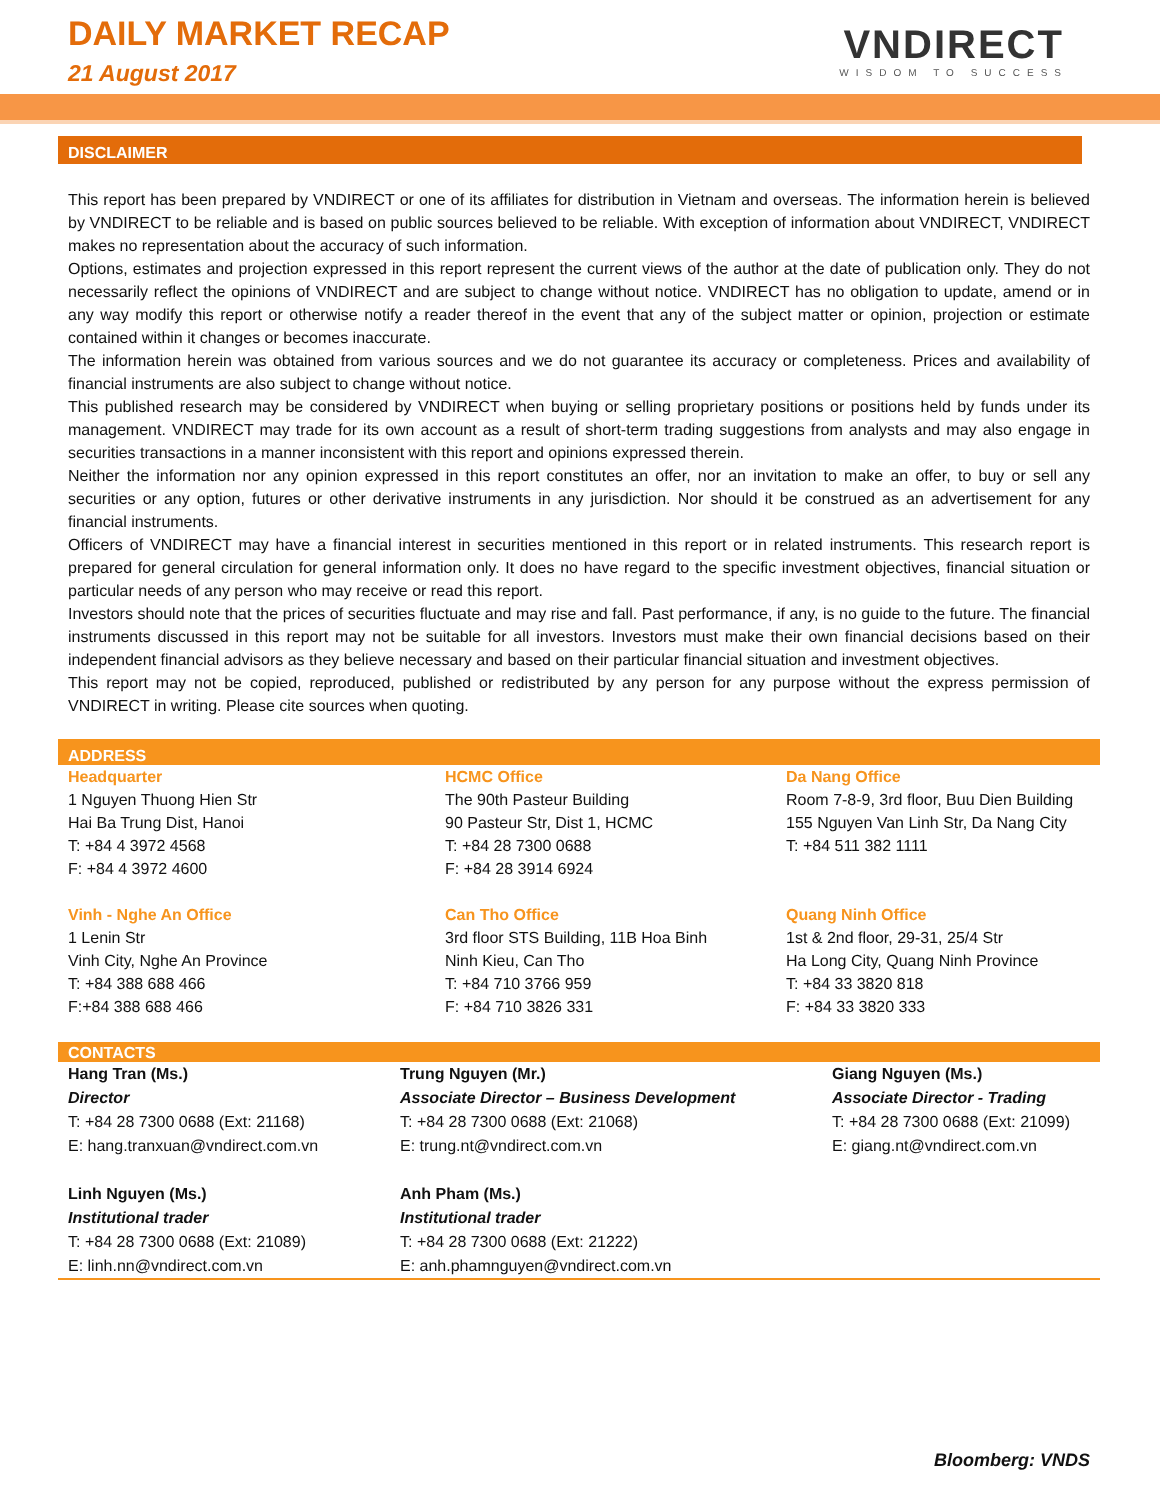DAILY MARKET RECAP
21 August 2017
VNDIRECT
WISDOM TO SUCCESS
DISCLAIMER
This report has been prepared by VNDIRECT or one of its affiliates for distribution in Vietnam and overseas. The information herein is believed by VNDIRECT to be reliable and is based on public sources believed to be reliable. With exception of information about VNDIRECT, VNDIRECT makes no representation about the accuracy of such information.
Options, estimates and projection expressed in this report represent the current views of the author at the date of publication only. They do not necessarily reflect the opinions of VNDIRECT and are subject to change without notice. VNDIRECT has no obligation to update, amend or in any way modify this report or otherwise notify a reader thereof in the event that any of the subject matter or opinion, projection or estimate contained within it changes or becomes inaccurate.
The information herein was obtained from various sources and we do not guarantee its accuracy or completeness. Prices and availability of financial instruments are also subject to change without notice.
This published research may be considered by VNDIRECT when buying or selling proprietary positions or positions held by funds under its management. VNDIRECT may trade for its own account as a result of short-term trading suggestions from analysts and may also engage in securities transactions in a manner inconsistent with this report and opinions expressed therein.
Neither the information nor any opinion expressed in this report constitutes an offer, nor an invitation to make an offer, to buy or sell any securities or any option, futures or other derivative instruments in any jurisdiction. Nor should it be construed as an advertisement for any financial instruments.
Officers of VNDIRECT may have a financial interest in securities mentioned in this report or in related instruments. This research report is prepared for general circulation for general information only. It does no have regard to the specific investment objectives, financial situation or particular needs of any person who may receive or read this report.
Investors should note that the prices of securities fluctuate and may rise and fall. Past performance, if any, is no guide to the future. The financial instruments discussed in this report may not be suitable for all investors. Investors must make their own financial decisions based on their independent financial advisors as they believe necessary and based on their particular financial situation and investment objectives.
This report may not be copied, reproduced, published or redistributed by any person for any purpose without the express permission of VNDIRECT in writing. Please cite sources when quoting.
ADDRESS
| Headquarter 1 Nguyen Thuong Hien Str Hai Ba Trung Dist, Hanoi T: +84 4 3972 4568 F: +84 4 3972 4600 | HCMC Office The 90th Pasteur Building 90 Pasteur Str, Dist 1, HCMC T: +84 28 7300 0688 F: +84 28 3914 6924 | Da Nang Office Room 7-8-9, 3rd floor, Buu Dien Building 155 Nguyen Van Linh Str, Da Nang City T: +84 511 382 1111 |
| Vinh - Nghe An Office 1 Lenin Str Vinh City, Nghe An Province T: +84 388 688 466 F:+84 388 688 466 | Can Tho Office 3rd floor STS Building, 11B Hoa Binh Ninh Kieu, Can Tho T: +84 710 3766 959 F: +84 710 3826 331 | Quang Ninh Office 1st & 2nd floor, 29-31, 25/4 Str Ha Long City, Quang Ninh Province T: +84 33 3820 818 F: +84 33 3820 333 |
CONTACTS
| Hang Tran (Ms.) Director T: +84 28 7300 0688 (Ext: 21168) E: hang.tranxuan@vndirect.com.vn | Trung Nguyen (Mr.) Associate Director – Business Development T: +84 28 7300 0688 (Ext: 21068) E: trung.nt@vndirect.com.vn | Giang Nguyen (Ms.) Associate Director - Trading T: +84 28 7300 0688 (Ext: 21099) E: giang.nt@vndirect.com.vn |
| Linh Nguyen (Ms.) Institutional trader T: +84 28 7300 0688 (Ext: 21089) E: linh.nn@vndirect.com.vn | Anh Pham (Ms.) Institutional trader T: +84 28 7300 0688 (Ext: 21222) E: anh.phamnguyen@vndirect.com.vn | |
Bloomberg: VNDS